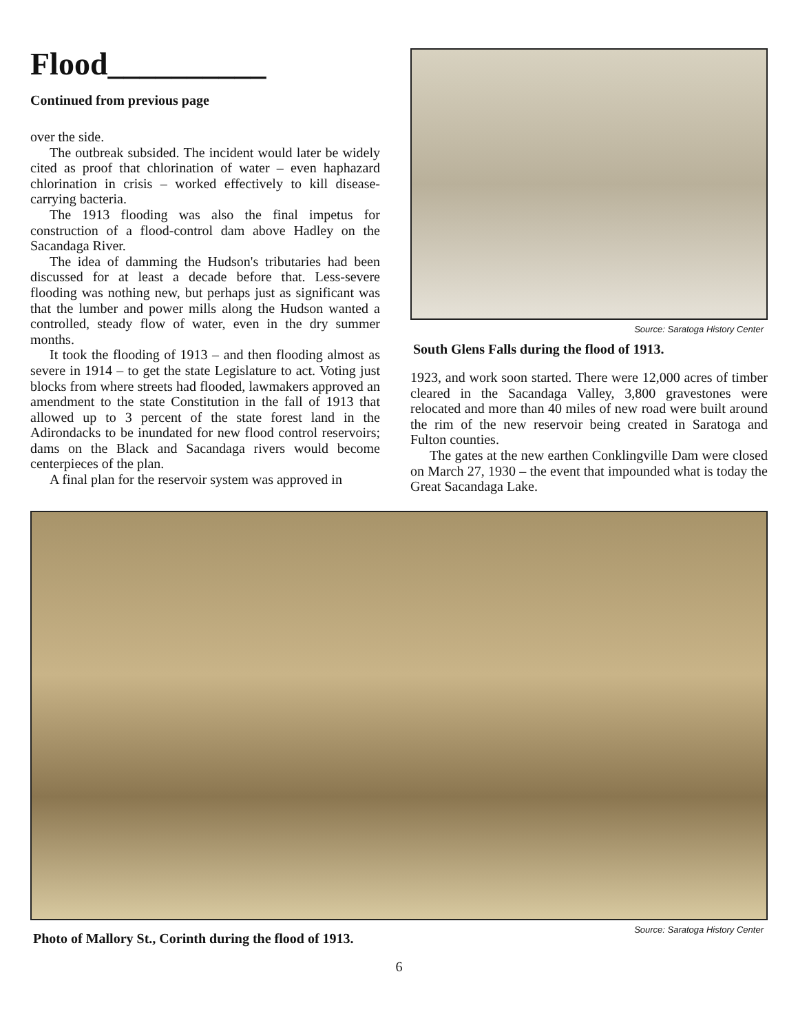Flood__________
Continued from previous page
over the side.
The outbreak subsided. The incident would later be widely cited as proof that chlorination of water – even haphazard chlorination in crisis – worked effectively to kill disease-carrying bacteria.
The 1913 flooding was also the final impetus for construction of a flood-control dam above Hadley on the Sacandaga River.
The idea of damming the Hudson's tributaries had been discussed for at least a decade before that. Less-severe flooding was nothing new, but perhaps just as significant was that the lumber and power mills along the Hudson wanted a controlled, steady flow of water, even in the dry summer months.
It took the flooding of 1913 – and then flooding almost as severe in 1914 – to get the state Legislature to act. Voting just blocks from where streets had flooded, lawmakers approved an amendment to the state Constitution in the fall of 1913 that allowed up to 3 percent of the state forest land in the Adirondacks to be inundated for new flood control reservoirs; dams on the Black and Sacandaga rivers would become centerpieces of the plan.
A final plan for the reservoir system was approved in
Source: Saratoga History Center
South Glens Falls during the flood of 1913.
1923, and work soon started. There were 12,000 acres of timber cleared in the Sacandaga Valley, 3,800 gravestones were relocated and more than 40 miles of new road were built around the rim of the new reservoir being created in Saratoga and Fulton counties.
The gates at the new earthen Conklingville Dam were closed on March 27, 1930 – the event that impounded what is today the Great Sacandaga Lake.
Source: Saratoga History Center
Photo of Mallory St., Corinth during the flood of 1913.
6